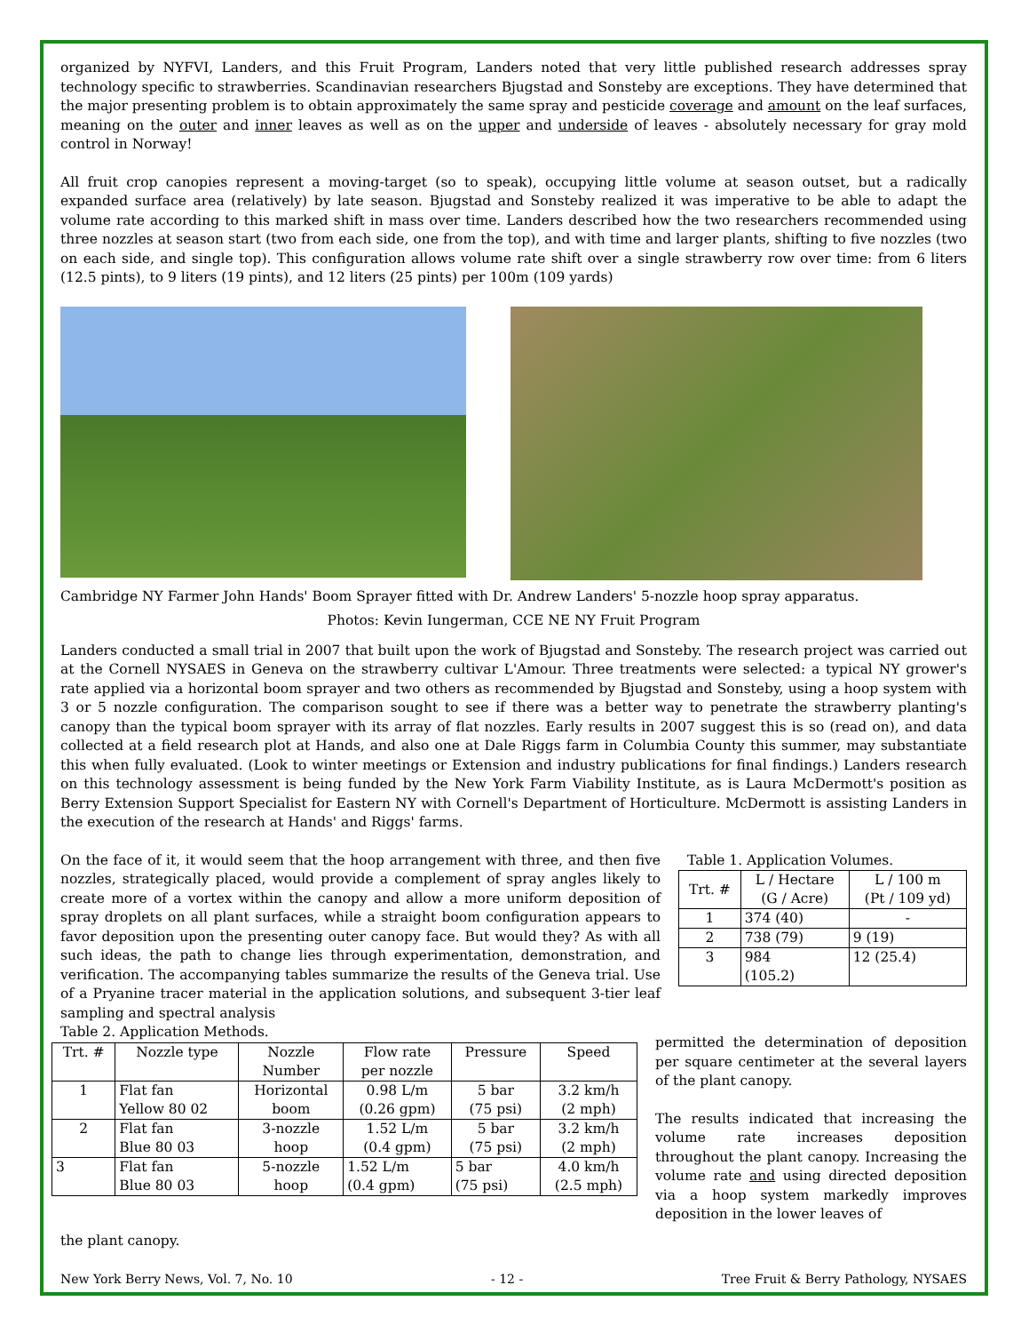organized by NYFVI, Landers, and this Fruit Program, Landers noted that very little published research addresses spray technology specific to strawberries. Scandinavian researchers Bjugstad and Sonsteby are exceptions. They have determined that the major presenting problem is to obtain approximately the same spray and pesticide coverage and amount on the leaf surfaces, meaning on the outer and inner leaves as well as on the upper and underside of leaves - absolutely necessary for gray mold control in Norway!
All fruit crop canopies represent a moving-target (so to speak), occupying little volume at season outset, but a radically expanded surface area (relatively) by late season. Bjugstad and Sonsteby realized it was imperative to be able to adapt the volume rate according to this marked shift in mass over time. Landers described how the two researchers recommended using three nozzles at season start (two from each side, one from the top), and with time and larger plants, shifting to five nozzles (two on each side, and single top). This configuration allows volume rate shift over a single strawberry row over time: from 6 liters (12.5 pints), to 9 liters (19 pints), and 12 liters (25 pints) per 100m (109 yards)
Cambridge NY Farmer John Hands' Boom Sprayer fitted with Dr. Andrew Landers' 5-nozzle hoop spray apparatus.
Photos: Kevin Iungerman, CCE NE NY Fruit Program
Landers conducted a small trial in 2007 that built upon the work of Bjugstad and Sonsteby. The research project was carried out at the Cornell NYSAES in Geneva on the strawberry cultivar L'Amour. Three treatments were selected: a typical NY grower's rate applied via a horizontal boom sprayer and two others as recommended by Bjugstad and Sonsteby, using a hoop system with 3 or 5 nozzle configuration. The comparison sought to see if there was a better way to penetrate the strawberry planting's canopy than the typical boom sprayer with its array of flat nozzles. Early results in 2007 suggest this is so (read on), and data collected at a field research plot at Hands, and also one at Dale Riggs farm in Columbia County this summer, may substantiate this when fully evaluated. (Look to winter meetings or Extension and industry publications for final findings.) Landers research on this technology assessment is being funded by the New York Farm Viability Institute, as is Laura McDermott's position as Berry Extension Support Specialist for Eastern NY with Cornell's Department of Horticulture. McDermott is assisting Landers in the execution of the research at Hands' and Riggs' farms.
On the face of it, it would seem that the hoop arrangement with three, and then five nozzles, strategically placed, would provide a complement of spray angles likely to create more of a vortex within the canopy and allow a more uniform deposition of spray droplets on all plant surfaces, while a straight boom configuration appears to favor deposition upon the presenting outer canopy face. But would they? As with all such ideas, the path to change lies through experimentation, demonstration, and verification. The accompanying tables summarize the results of the Geneva trial. Use of a Pryanine tracer material in the application solutions, and subsequent 3-tier leaf sampling and spectral analysis
Table 1. Application Volumes.
| Trt. # | L / Hectare (G / Acre) | L / 100 m (Pt / 109 yd) |
| --- | --- | --- |
| 1 | 374 (40) | - |
| 2 | 738 (79) | 9 (19) |
| 3 | 984 (105.2) | 12 (25.4) |
Table 2. Application Methods.
| Trt. # | Nozzle type | Nozzle Number | Flow rate per nozzle | Pressure | Speed |
| --- | --- | --- | --- | --- | --- |
| 1 | Flat fan Yellow 80 02 | Horizontal boom | 0.98 L/m (0.26 gpm) | 5 bar (75 psi) | 3.2 km/h (2 mph) |
| 2 | Flat fan Blue 80 03 | 3-nozzle hoop | 1.52 L/m (0.4 gpm) | 5 bar (75 psi) | 3.2 km/h (2 mph) |
| 3 | Flat fan Blue 80 03 | 5-nozzle hoop | 1.52 L/m (0.4 gpm) | 5 bar (75 psi) | 4.0 km/h (2.5 mph) |
permitted the determination of deposition per square centimeter at the several layers of the plant canopy.
The results indicated that increasing the volume rate increases deposition throughout the plant canopy. Increasing the volume rate and using directed deposition via a hoop system markedly improves deposition in the lower leaves of
the plant canopy.
New York Berry News, Vol. 7, No. 10 - 12 - Tree Fruit & Berry Pathology, NYSAES